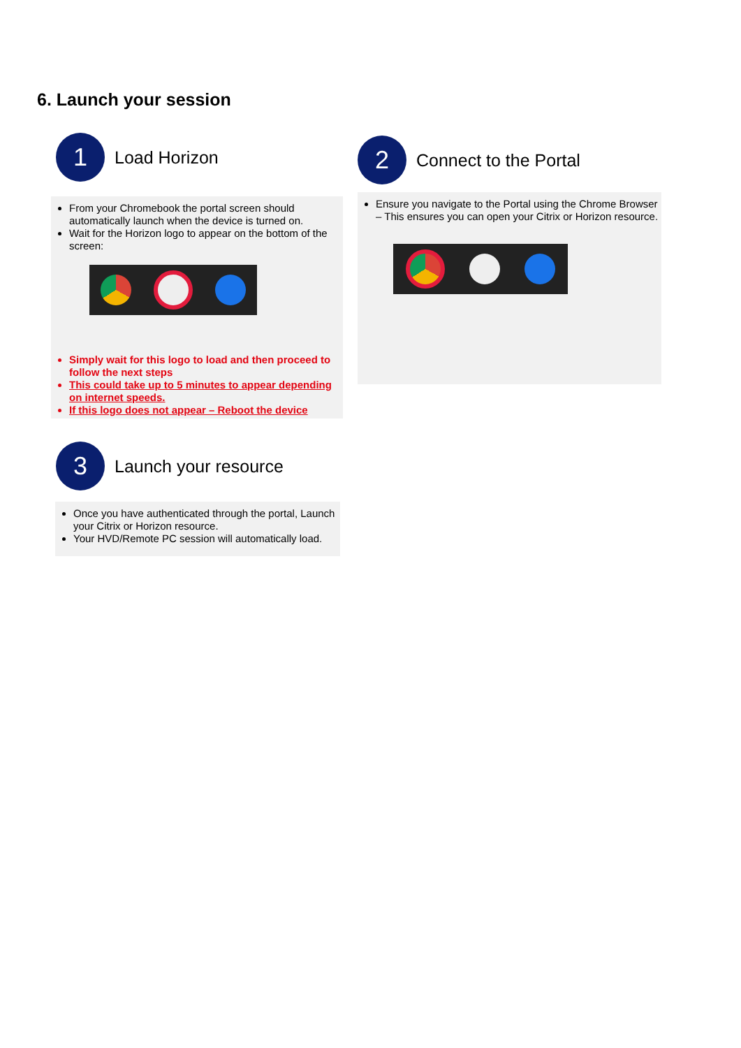6. Launch your session
1
Load Horizon
From your Chromebook the portal screen should automatically launch when the device is turned on.
Wait for the Horizon logo to appear on the bottom of the screen:
Simply wait for this logo to load and then proceed to follow the next steps
This could take up to 5 minutes to appear depending on internet speeds.
If this logo does not appear – Reboot the device
2
Connect to the Portal
Ensure you navigate to the Portal using the Chrome Browser – This ensures you can open your Citrix or Horizon resource.
3
Launch your resource
Once you have authenticated through the portal, Launch your Citrix or Horizon resource.
Your HVD/Remote PC session will automatically load.